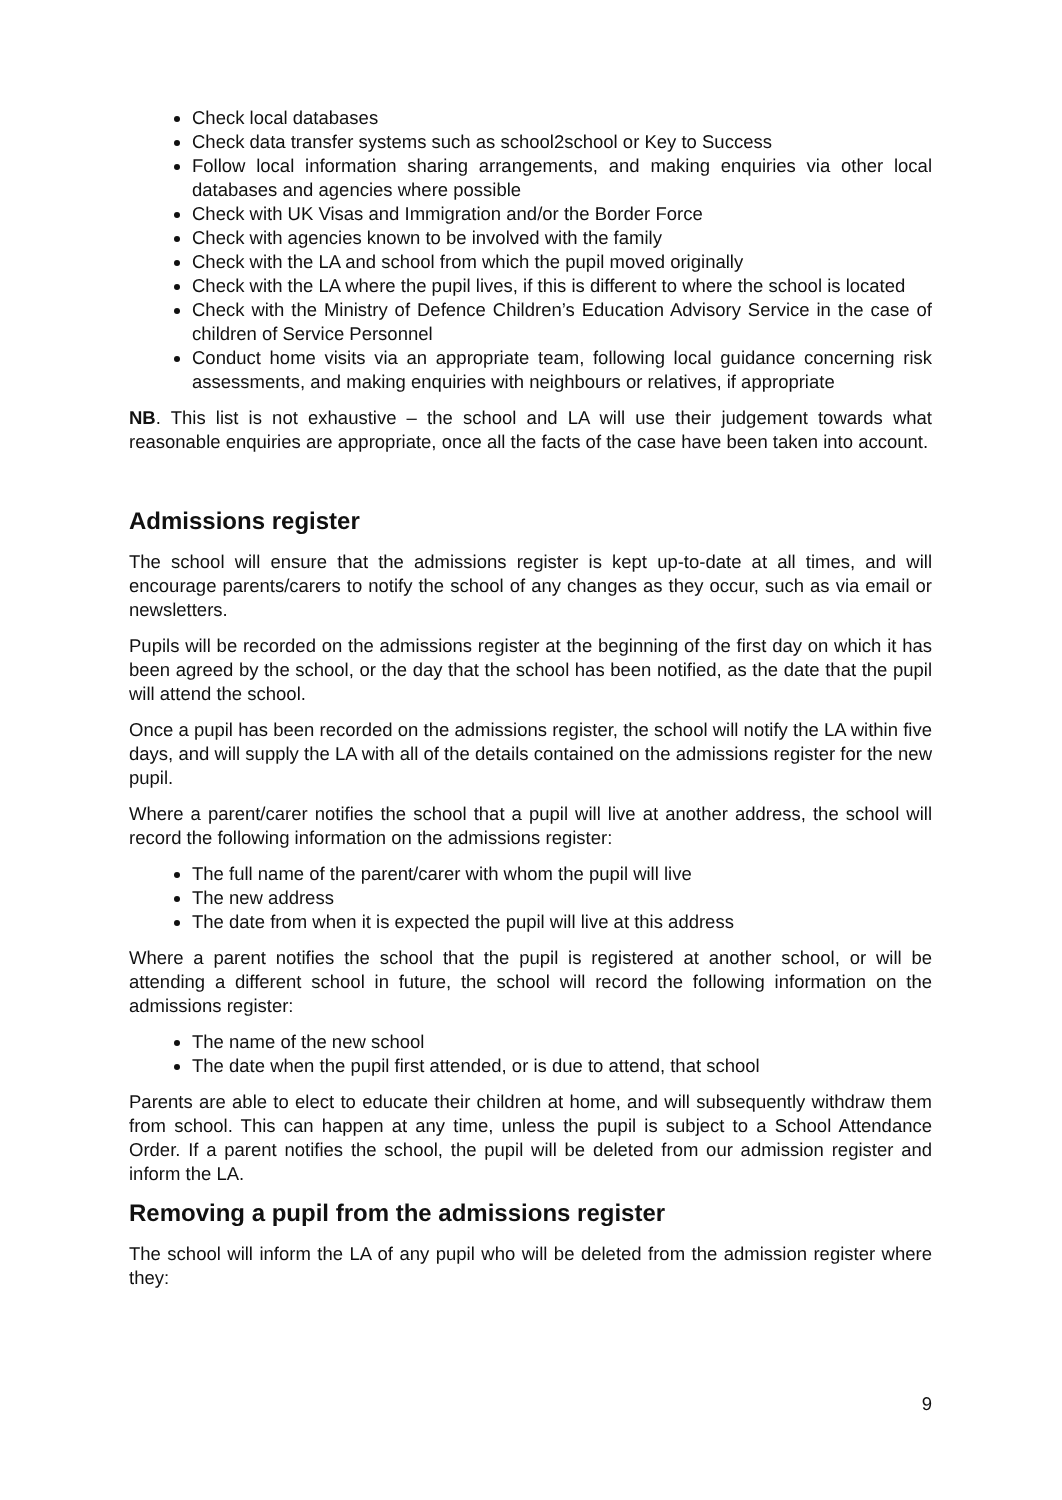Check local databases
Check data transfer systems such as school2school or Key to Success
Follow local information sharing arrangements, and making enquiries via other local databases and agencies where possible
Check with UK Visas and Immigration and/or the Border Force
Check with agencies known to be involved with the family
Check with the LA and school from which the pupil moved originally
Check with the LA where the pupil lives, if this is different to where the school is located
Check with the Ministry of Defence Children’s Education Advisory Service in the case of children of Service Personnel
Conduct home visits via an appropriate team, following local guidance concerning risk assessments, and making enquiries with neighbours or relatives, if appropriate
NB. This list is not exhaustive – the school and LA will use their judgement towards what reasonable enquiries are appropriate, once all the facts of the case have been taken into account.
Admissions register
The school will ensure that the admissions register is kept up-to-date at all times, and will encourage parents/carers to notify the school of any changes as they occur, such as via email or newsletters.
Pupils will be recorded on the admissions register at the beginning of the first day on which it has been agreed by the school, or the day that the school has been notified, as the date that the pupil will attend the school.
Once a pupil has been recorded on the admissions register, the school will notify the LA within five days, and will supply the LA with all of the details contained on the admissions register for the new pupil.
Where a parent/carer notifies the school that a pupil will live at another address, the school will record the following information on the admissions register:
The full name of the parent/carer with whom the pupil will live
The new address
The date from when it is expected the pupil will live at this address
Where a parent notifies the school that the pupil is registered at another school, or will be attending a different school in future, the school will record the following information on the admissions register:
The name of the new school
The date when the pupil first attended, or is due to attend, that school
Parents are able to elect to educate their children at home, and will subsequently withdraw them from school. This can happen at any time, unless the pupil is subject to a School Attendance Order. If a parent notifies the school, the pupil will be deleted from our admission register and inform the LA.
Removing a pupil from the admissions register
The school will inform the LA of any pupil who will be deleted from the admission register where they:
9